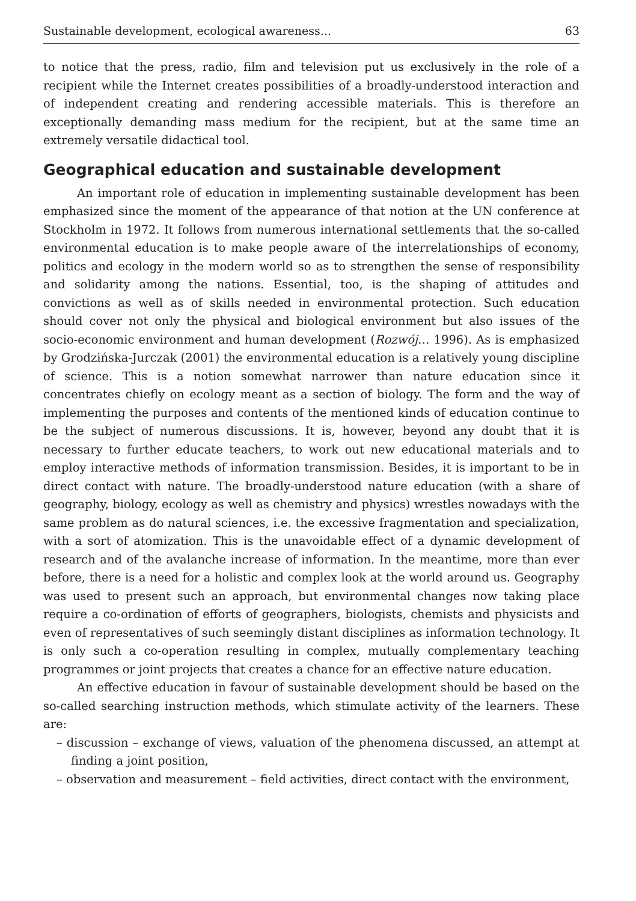Sustainable development, ecological awareness... 63
to notice that the press, radio, film and television put us exclusively in the role of a recipient while the Internet creates possibilities of a broadly-understood interaction and of independent creating and rendering accessible materials. This is therefore an exceptionally demanding mass medium for the recipient, but at the same time an extremely versatile didactical tool.
Geographical education and sustainable development
An important role of education in implementing sustainable development has been emphasized since the moment of the appearance of that notion at the UN conference at Stockholm in 1972. It follows from numerous international settlements that the so-called environmental education is to make people aware of the interrelationships of economy, politics and ecology in the modern world so as to strengthen the sense of responsibility and solidarity among the nations. Essential, too, is the shaping of attitudes and convictions as well as of skills needed in environmental protection. Such education should cover not only the physical and biological environment but also issues of the socio-economic environment and human development (Rozwój… 1996). As is emphasized by Grodzińska-Jurczak (2001) the environmental education is a relatively young discipline of science. This is a notion somewhat narrower than nature education since it concentrates chiefly on ecology meant as a section of biology. The form and the way of implementing the purposes and contents of the mentioned kinds of education continue to be the subject of numerous discussions. It is, however, beyond any doubt that it is necessary to further educate teachers, to work out new educational materials and to employ interactive methods of information transmission. Besides, it is important to be in direct contact with nature. The broadly-understood nature education (with a share of geography, biology, ecology as well as chemistry and physics) wrestles nowadays with the same problem as do natural sciences, i.e. the excessive fragmentation and specialization, with a sort of atomization. This is the unavoidable effect of a dynamic development of research and of the avalanche increase of information. In the meantime, more than ever before, there is a need for a holistic and complex look at the world around us. Geography was used to present such an approach, but environmental changes now taking place require a co-ordination of efforts of geographers, biologists, chemists and physicists and even of representatives of such seemingly distant disciplines as information technology. It is only such a co-operation resulting in complex, mutually complementary teaching programmes or joint projects that creates a chance for an effective nature education.
An effective education in favour of sustainable development should be based on the so-called searching instruction methods, which stimulate activity of the learners. These are:
– discussion – exchange of views, valuation of the phenomena discussed, an attempt at finding a joint position,
– observation and measurement – field activities, direct contact with the environment,